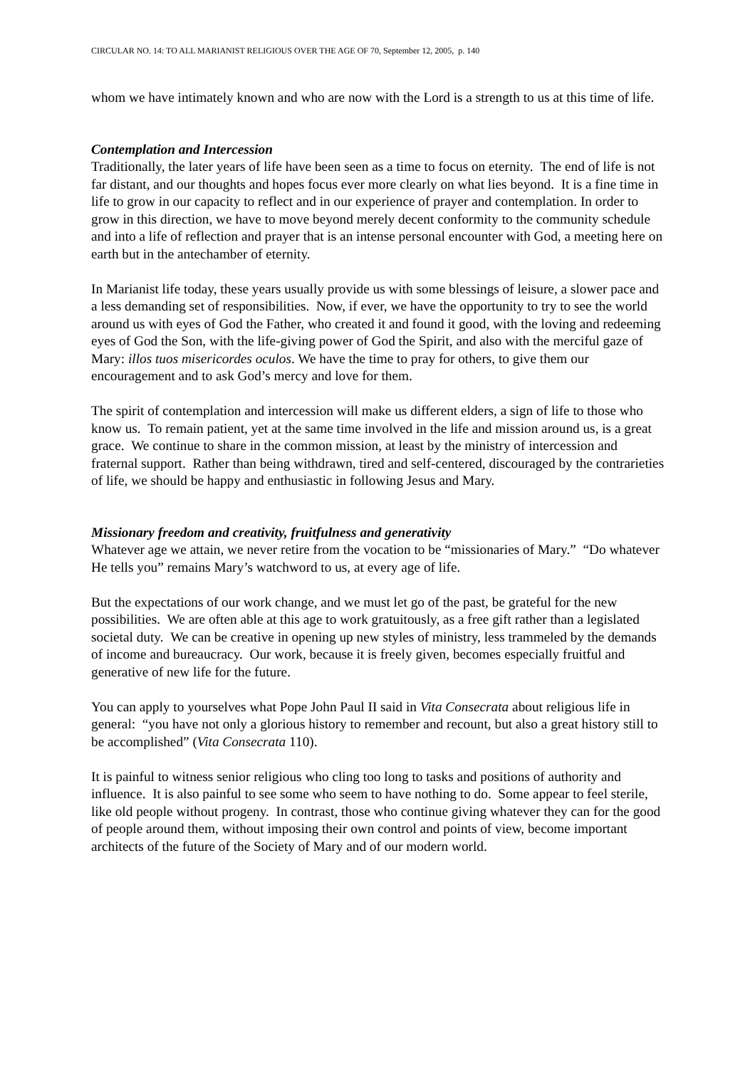CIRCULAR NO. 14: TO ALL MARIANIST RELIGIOUS OVER THE AGE OF 70, September 12, 2005, p. 140
whom we have intimately known and who are now with the Lord is a strength to us at this time of life.
Contemplation and Intercession
Traditionally, the later years of life have been seen as a time to focus on eternity. The end of life is not far distant, and our thoughts and hopes focus ever more clearly on what lies beyond. It is a fine time in life to grow in our capacity to reflect and in our experience of prayer and contemplation. In order to grow in this direction, we have to move beyond merely decent conformity to the community schedule and into a life of reflection and prayer that is an intense personal encounter with God, a meeting here on earth but in the antechamber of eternity.
In Marianist life today, these years usually provide us with some blessings of leisure, a slower pace and a less demanding set of responsibilities. Now, if ever, we have the opportunity to try to see the world around us with eyes of God the Father, who created it and found it good, with the loving and redeeming eyes of God the Son, with the life-giving power of God the Spirit, and also with the merciful gaze of Mary: illos tuos misericordes oculos. We have the time to pray for others, to give them our encouragement and to ask God’s mercy and love for them.
The spirit of contemplation and intercession will make us different elders, a sign of life to those who know us. To remain patient, yet at the same time involved in the life and mission around us, is a great grace. We continue to share in the common mission, at least by the ministry of intercession and fraternal support. Rather than being withdrawn, tired and self-centered, discouraged by the contrarieties of life, we should be happy and enthusiastic in following Jesus and Mary.
Missionary freedom and creativity, fruitfulness and generativity
Whatever age we attain, we never retire from the vocation to be “missionaries of Mary.” “Do whatever He tells you” remains Mary’s watchword to us, at every age of life.
But the expectations of our work change, and we must let go of the past, be grateful for the new possibilities. We are often able at this age to work gratuitously, as a free gift rather than a legislated societal duty. We can be creative in opening up new styles of ministry, less trammeled by the demands of income and bureaucracy. Our work, because it is freely given, becomes especially fruitful and generative of new life for the future.
You can apply to yourselves what Pope John Paul II said in Vita Consecrata about religious life in general: “you have not only a glorious history to remember and recount, but also a great history still to be accomplished” (Vita Consecrata 110).
It is painful to witness senior religious who cling too long to tasks and positions of authority and influence. It is also painful to see some who seem to have nothing to do. Some appear to feel sterile, like old people without progeny. In contrast, those who continue giving whatever they can for the good of people around them, without imposing their own control and points of view, become important architects of the future of the Society of Mary and of our modern world.